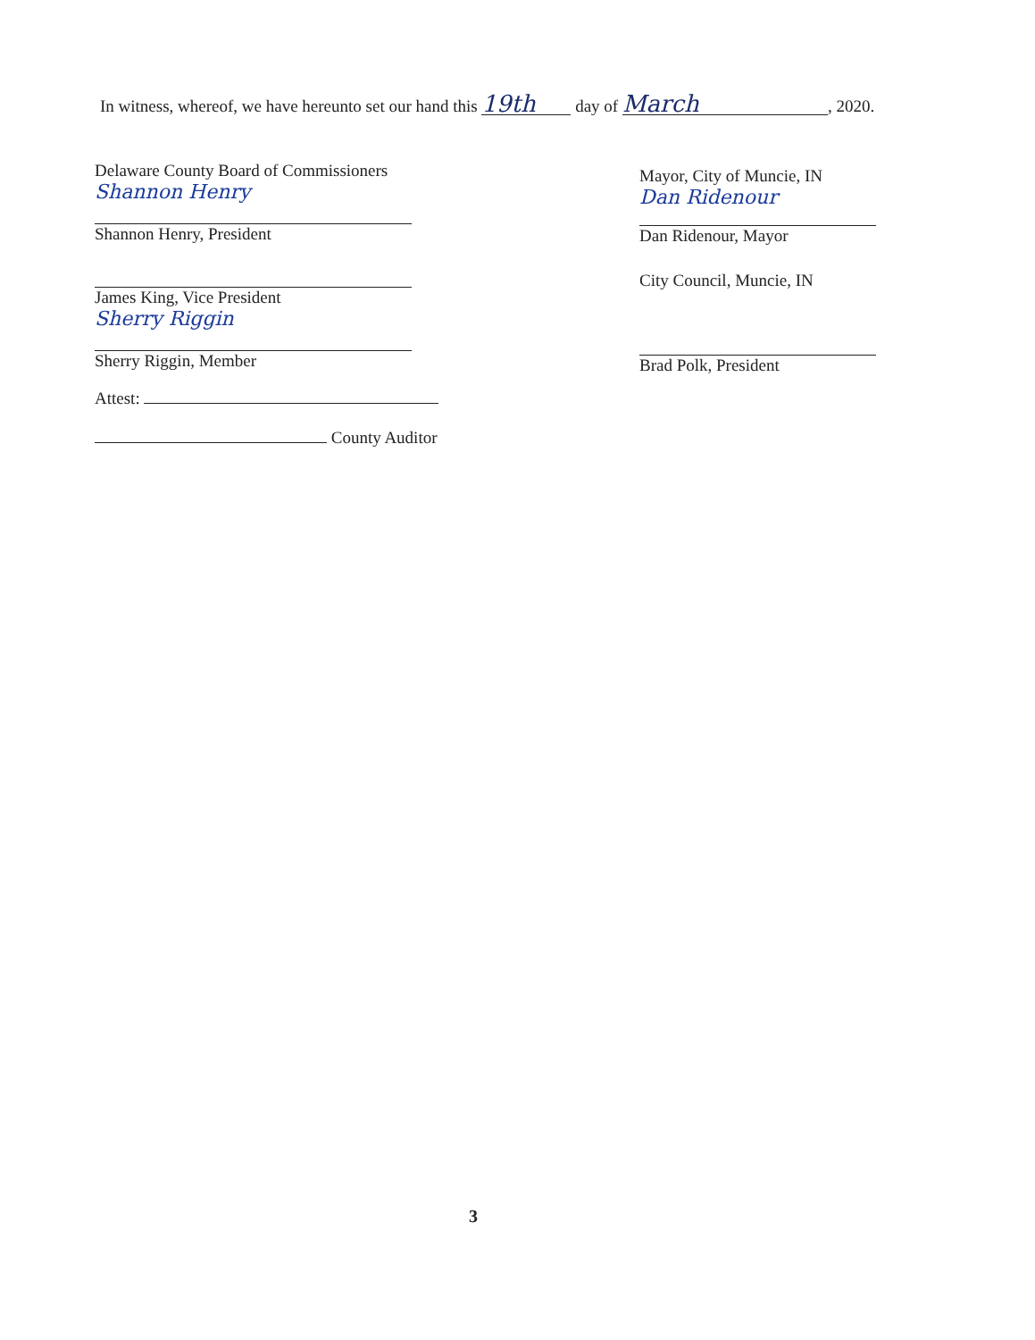In witness, whereof, we have hereunto set our hand this 19th day of March, 2020.
Delaware County Board of Commissioners
Shannon Henry
Shannon Henry, President
James King, Vice President
Sherry Riggin
Sherry Riggin, Member
Attest:
County Auditor
Mayor, City of Muncie, IN
Dan Ridenour
Dan Ridenour, Mayor
City Council, Muncie, IN
Brad Polk, President
3